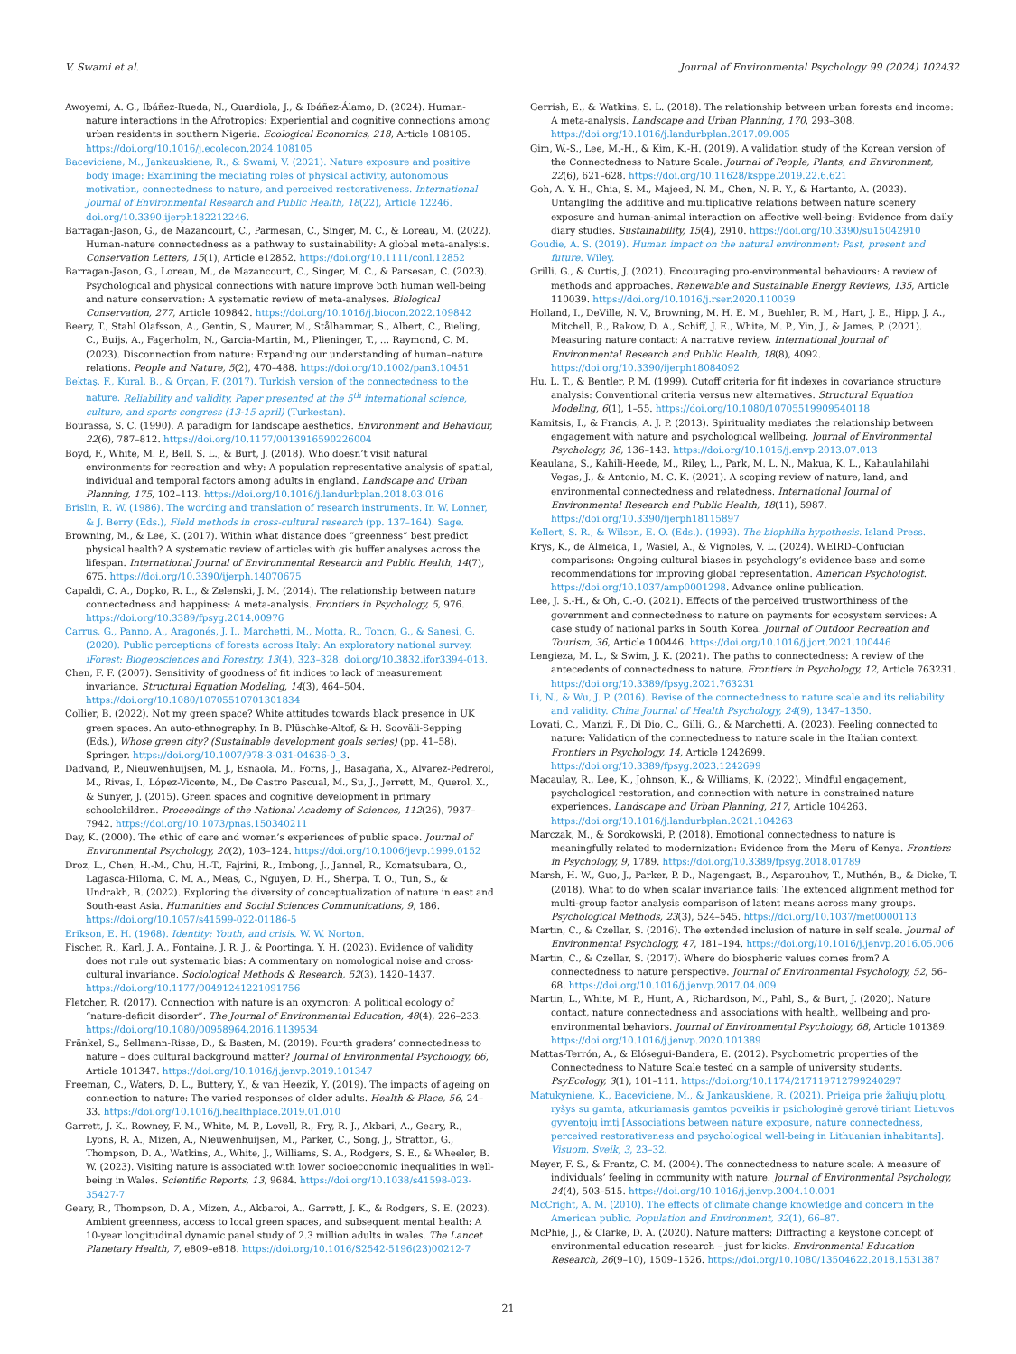V. Swami et al. Journal of Environmental Psychology 99 (2024) 102432
Awoyemi, A. G., Ibáñez-Rueda, N., Guardiola, J., & Ibáñez-Álamo, D. (2024). Human-nature interactions in the Afrotropics: Experiential and cognitive connections among urban residents in southern Nigeria. Ecological Economics, 218, Article 108105. https://doi.org/10.1016/j.ecolecon.2024.108105
Baceviciene, M., Jankauskiene, R., & Swami, V. (2021). Nature exposure and positive body image: Examining the mediating roles of physical activity, autonomous motivation, connectedness to nature, and perceived restorativeness. International Journal of Environmental Research and Public Health, 18(22), Article 12246. doi.org/10.3390.ijerph182212246.
Barragan-Jason, G., de Mazancourt, C., Parmesan, C., Singer, M. C., & Loreau, M. (2022). Human-nature connectedness as a pathway to sustainability: A global meta-analysis. Conservation Letters, 15(1), Article e12852. https://doi.org/10.1111/conl.12852
Barragan-Jason, G., Loreau, M., de Mazancourt, C., Singer, M. C., & Parsesan, C. (2023). Psychological and physical connections with nature improve both human well-being and nature conservation: A systematic review of meta-analyses. Biological Conservation, 277, Article 109842. https://doi.org/10.1016/j.biocon.2022.109842
Beery, T., Stahl Olafsson, A., Gentin, S., Maurer, M., Stålhammar, S., Albert, C., Bieling, C., Buijs, A., Fagerholm, N., Garcia-Martin, M., Plieninger, T., … Raymond, C. M. (2023). Disconnection from nature: Expanding our understanding of human–nature relations. People and Nature, 5(2), 470–488. https://doi.org/10.1002/pan3.10451
Bektaş, F., Kural, B., & Orçan, F. (2017). Turkish version of the connectedness to the nature. Reliability and validity. Paper presented at the 5<sup>th</sup> international science, culture, and sports congress (13-15 april) (Turkestan).
Bourassa, S. C. (1990). A paradigm for landscape aesthetics. Environment and Behaviour, 22(6), 787–812. https://doi.org/10.1177/0013916590226004
Boyd, F., White, M. P., Bell, S. L., & Burt, J. (2018). Who doesn’t visit natural environments for recreation and why: A population representative analysis of spatial, individual and temporal factors among adults in england. Landscape and Urban Planning, 175, 102–113. https://doi.org/10.1016/j.landurbplan.2018.03.016
Brislin, R. W. (1986). The wording and translation of research instruments. In W. Lonner, & J. Berry (Eds.), Field methods in cross-cultural research (pp. 137–164). Sage.
Browning, M., & Lee, K. (2017). Within what distance does “greenness” best predict physical health? A systematic review of articles with gis buffer analyses across the lifespan. International Journal of Environmental Research and Public Health, 14(7), 675. https://doi.org/10.3390/ijerph.14070675
Capaldi, C. A., Dopko, R. L., & Zelenski, J. M. (2014). The relationship between nature connectedness and happiness: A meta-analysis. Frontiers in Psychology, 5, 976. https://doi.org/10.3389/fpsyg.2014.00976
Carrus, G., Panno, A., Aragonés, J. I., Marchetti, M., Motta, R., Tonon, G., & Sanesi, G. (2020). Public perceptions of forests across Italy: An exploratory national survey. iForest: Biogeosciences and Forestry, 13(4), 323–328. doi.org/10.3832.ifor3394-013.
Chen, F. F. (2007). Sensitivity of goodness of fit indices to lack of measurement invariance. Structural Equation Modeling, 14(3), 464–504. https://doi.org/10.1080/10705510701301834
Collier, B. (2022). Not my green space? White attitudes towards black presence in UK green spaces. An auto-ethnography. In B. Plüschke-Altof, & H. Sooväli-Sepping (Eds.), Whose green city? (Sustainable development goals series) (pp. 41–58). Springer. https://doi.org/10.1007/978-3-031-04636-0_3.
Dadvand, P., Nieuwenhuijsen, M. J., Esnaola, M., Forns, J., Basagaña, X., Alvarez-Pedrerol, M., Rivas, I., López-Vicente, M., De Castro Pascual, M., Su, J., Jerrett, M., Querol, X., & Sunyer, J. (2015). Green spaces and cognitive development in primary schoolchildren. Proceedings of the National Academy of Sciences, 112(26), 7937–7942. https://doi.org/10.1073/pnas.150340211
Day, K. (2000). The ethic of care and women’s experiences of public space. Journal of Environmental Psychology, 20(2), 103–124. https://doi.org/10.1006/jevp.1999.0152
Droz, L., Chen, H.-M., Chu, H.-T., Fajrini, R., Imbong, J., Jannel, R., Komatsubara, O., Lagasca-Hiloma, C. M. A., Meas, C., Nguyen, D. H., Sherpa, T. O., Tun, S., & Undrakh, B. (2022). Exploring the diversity of conceptualization of nature in east and South-east Asia. Humanities and Social Sciences Communications, 9, 186. https://doi.org/10.1057/s41599-022-01186-5
Erikson, E. H. (1968). Identity: Youth, and crisis. W. W. Norton.
Fischer, R., Karl, J. A., Fontaine, J. R. J., & Poortinga, Y. H. (2023). Evidence of validity does not rule out systematic bias: A commentary on nomological noise and cross-cultural invariance. Sociological Methods & Research, 52(3), 1420–1437. https://doi.org/10.1177/00491241221091756
Fletcher, R. (2017). Connection with nature is an oxymoron: A political ecology of “nature-deficit disorder”. The Journal of Environmental Education, 48(4), 226–233. https://doi.org/10.1080/00958964.2016.1139534
Fränkel, S., Sellmann-Risse, D., & Basten, M. (2019). Fourth graders’ connectedness to nature – does cultural background matter? Journal of Environmental Psychology, 66, Article 101347. https://doi.org/10.1016/j.jenvp.2019.101347
Freeman, C., Waters, D. L., Buttery, Y., & van Heezik, Y. (2019). The impacts of ageing on connection to nature: The varied responses of older adults. Health & Place, 56, 24–33. https://doi.org/10.1016/j.healthplace.2019.01.010
Garrett, J. K., Rowney, F. M., White, M. P., Lovell, R., Fry, R. J., Akbari, A., Geary, R., Lyons, R. A., Mizen, A., Nieuwenhuijsen, M., Parker, C., Song, J., Stratton, G., Thompson, D. A., Watkins, A., White, J., Williams, S. A., Rodgers, S. E., & Wheeler, B. W. (2023). Visiting nature is associated with lower socioeconomic inequalities in well-being in Wales. Scientific Reports, 13, 9684. https://doi.org/10.1038/s41598-023-35427-7
Geary, R., Thompson, D. A., Mizen, A., Akbaroi, A., Garrett, J. K., & Rodgers, S. E. (2023). Ambient greenness, access to local green spaces, and subsequent mental health: A 10-year longitudinal dynamic panel study of 2.3 million adults in wales. The Lancet Planetary Health, 7, e809–e818. https://doi.org/10.1016/S2542-5196(23)00212-7
Gerrish, E., & Watkins, S. L. (2018). The relationship between urban forests and income: A meta-analysis. Landscape and Urban Planning, 170, 293–308. https://doi.org/10.1016/j.landurbplan.2017.09.005
Gim, W.-S., Lee, M.-H., & Kim, K.-H. (2019). A validation study of the Korean version of the Connectedness to Nature Scale. Journal of People, Plants, and Environment, 22(6), 621–628. https://doi.org/10.11628/ksppe.2019.22.6.621
Goh, A. Y. H., Chia, S. M., Majeed, N. M., Chen, N. R. Y., & Hartanto, A. (2023). Untangling the additive and multiplicative relations between nature scenery exposure and human-animal interaction on affective well-being: Evidence from daily diary studies. Sustainability, 15(4), 2910. https://doi.org/10.3390/su15042910
Goudie, A. S. (2019). Human impact on the natural environment: Past, present and future. Wiley.
Grilli, G., & Curtis, J. (2021). Encouraging pro-environmental behaviours: A review of methods and approaches. Renewable and Sustainable Energy Reviews, 135, Article 110039. https://doi.org/10.1016/j.rser.2020.110039
Holland, I., DeVille, N. V., Browning, M. H. E. M., Buehler, R. M., Hart, J. E., Hipp, J. A., Mitchell, R., Rakow, D. A., Schiff, J. E., White, M. P., Yin, J., & James, P. (2021). Measuring nature contact: A narrative review. International Journal of Environmental Research and Public Health, 18(8), 4092. https://doi.org/10.3390/ijerph18084092
Hu, L. T., & Bentler, P. M. (1999). Cutoff criteria for fit indexes in covariance structure analysis: Conventional criteria versus new alternatives. Structural Equation Modeling, 6(1), 1–55. https://doi.org/10.1080/10705519909540118
Kamitsis, I., & Francis, A. J. P. (2013). Spirituality mediates the relationship between engagement with nature and psychological wellbeing. Journal of Environmental Psychology, 36, 136–143. https://doi.org/10.1016/j.envp.2013.07.013
Keaulana, S., Kahili-Heede, M., Riley, L., Park, M. L. N., Makua, K. L., Kahaulahilahi Vegas, J., & Antonio, M. C. K. (2021). A scoping review of nature, land, and environmental connectedness and relatedness. International Journal of Environmental Research and Public Health, 18(11), 5987. https://doi.org/10.3390/ijerph18115897
Kellert, S. R., & Wilson, E. O. (Eds.). (1993). The biophilia hypothesis. Island Press.
Krys, K., de Almeida, I., Wasiel, A., & Vignoles, V. L. (2024). WEIRD–Confucian comparisons: Ongoing cultural biases in psychology’s evidence base and some recommendations for improving global representation. American Psychologist. https://doi.org/10.1037/amp0001298. Advance online publication.
Lee, J. S.-H., & Oh, C.-O. (2021). Effects of the perceived trustworthiness of the government and connectedness to nature on payments for ecosystem services: A case study of national parks in South Korea. Journal of Outdoor Recreation and Tourism, 36, Article 100446. https://doi.org/10.1016/j.jort.2021.100446
Lengieza, M. L., & Swim, J. K. (2021). The paths to connectedness: A review of the antecedents of connectedness to nature. Frontiers in Psychology, 12, Article 763231. https://doi.org/10.3389/fpsyg.2021.763231
Li, N., & Wu, J. P. (2016). Revise of the connectedness to nature scale and its reliability and validity. China Journal of Health Psychology, 24(9), 1347–1350.
Lovati, C., Manzi, F., Di Dio, C., Gilli, G., & Marchetti, A. (2023). Feeling connected to nature: Validation of the connectedness to nature scale in the Italian context. Frontiers in Psychology, 14, Article 1242699. https://doi.org/10.3389/fpsyg.2023.1242699
Macaulay, R., Lee, K., Johnson, K., & Williams, K. (2022). Mindful engagement, psychological restoration, and connection with nature in constrained nature experiences. Landscape and Urban Planning, 217, Article 104263. https://doi.org/10.1016/j.landurbplan.2021.104263
Marczak, M., & Sorokowski, P. (2018). Emotional connectedness to nature is meaningfully related to modernization: Evidence from the Meru of Kenya. Frontiers in Psychology, 9, 1789. https://doi.org/10.3389/fpsyg.2018.01789
Marsh, H. W., Guo, J., Parker, P. D., Nagengast, B., Asparouhov, T., Muthén, B., & Dicke, T. (2018). What to do when scalar invariance fails: The extended alignment method for multi-group factor analysis comparison of latent means across many groups. Psychological Methods, 23(3), 524–545. https://doi.org/10.1037/met0000113
Martin, C., & Czellar, S. (2016). The extended inclusion of nature in self scale. Journal of Environmental Psychology, 47, 181–194. https://doi.org/10.1016/j.jenvp.2016.05.006
Martin, C., & Czellar, S. (2017). Where do biospheric values comes from? A connectedness to nature perspective. Journal of Environmental Psychology, 52, 56–68. https://doi.org/10.1016/j.jenvp.2017.04.009
Martin, L., White, M. P., Hunt, A., Richardson, M., Pahl, S., & Burt, J. (2020). Nature contact, nature connectedness and associations with health, wellbeing and pro-environmental behaviors. Journal of Environmental Psychology, 68, Article 101389. https://doi.org/10.1016/j.jenvp.2020.101389
Mattas-Terrón, A., & Elósegui-Bandera, E. (2012). Psychometric properties of the Connectedness to Nature Scale tested on a sample of university students. PsyEcology, 3(1), 101–111. https://doi.org/10.1174/217119712799240297
Matukyniene, K., Baceviciene, M., & Jankauskiene, R. (2021). Prieiga prie žaliųjų plotų, ryšys su gamta, atkuriamasis gamtos poveikis ir psichologinė gerovė tiriant Lietuvos gyventojų imtį [Associations between nature exposure, nature connectedness, perceived restorativeness and psychological well-being in Lithuanian inhabitants]. Visuom. Sveik, 3, 23–32.
Mayer, F. S., & Frantz, C. M. (2004). The connectedness to nature scale: A measure of individuals’ feeling in community with nature. Journal of Environmental Psychology, 24(4), 503–515. https://doi.org/10.1016/j.jenvp.2004.10.001
McCright, A. M. (2010). The effects of climate change knowledge and concern in the American public. Population and Environment, 32(1), 66–87.
McPhie, J., & Clarke, D. A. (2020). Nature matters: Diffracting a keystone concept of environmental education research – just for kicks. Environmental Education Research, 26(9–10), 1509–1526. https://doi.org/10.1080/13504622.2018.1531387
21